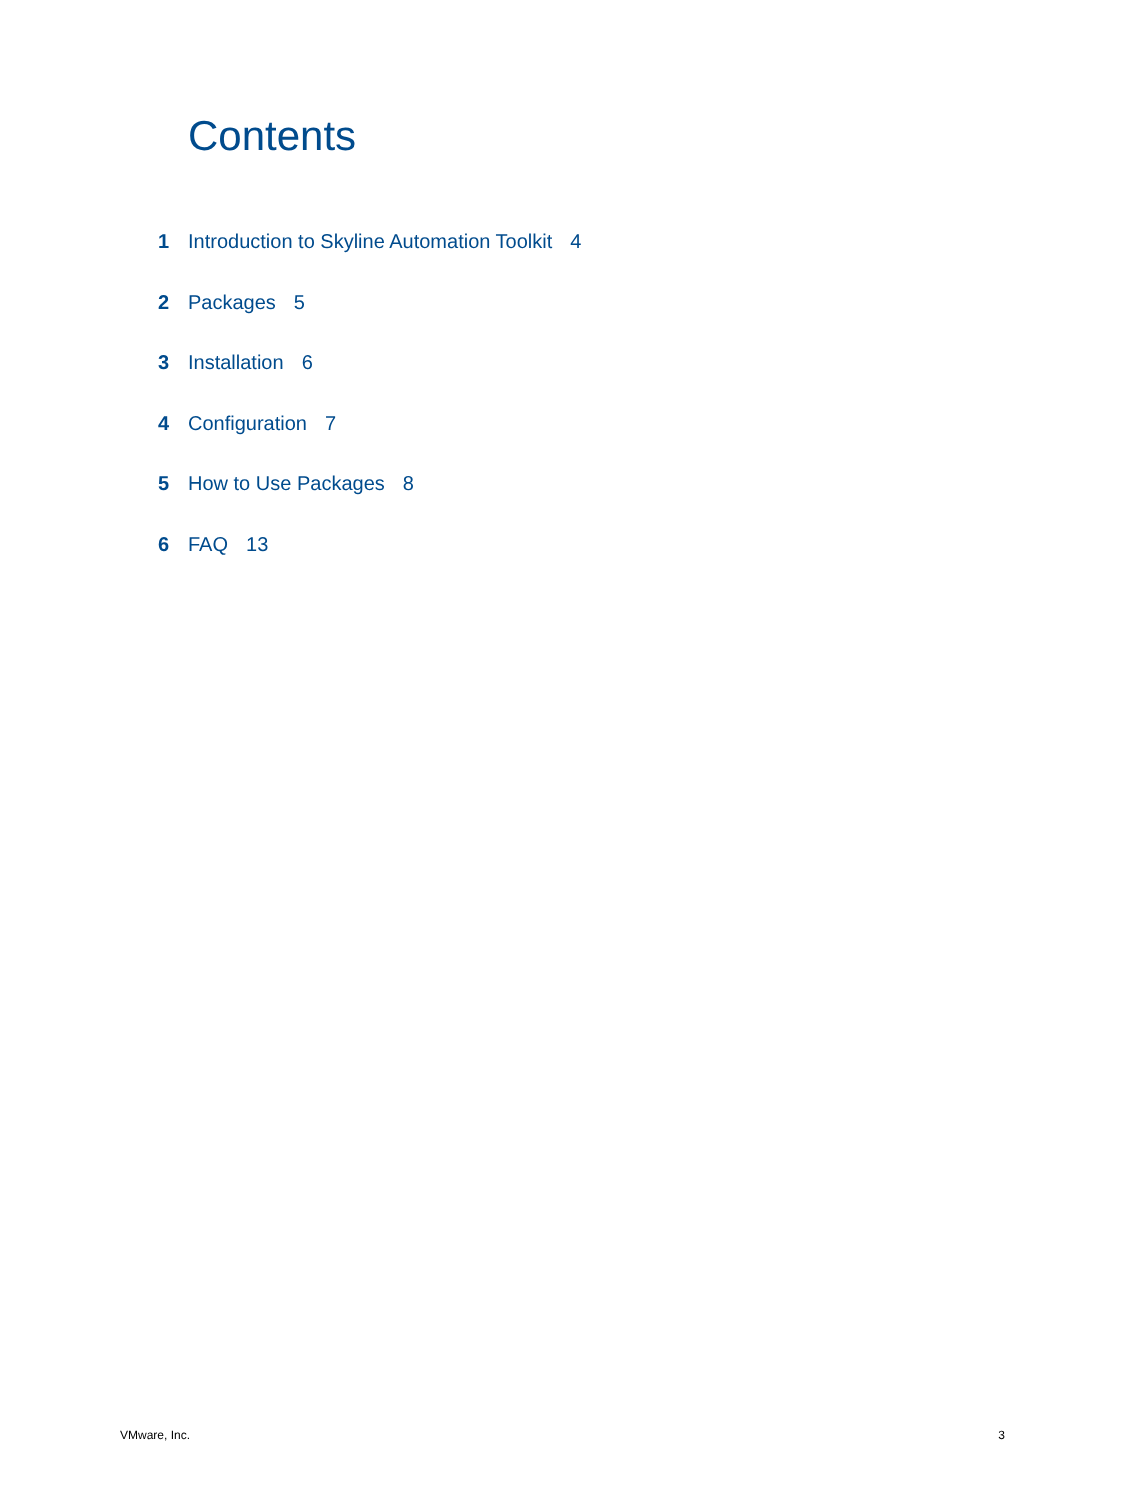Contents
1 Introduction to Skyline Automation Toolkit 4
2 Packages 5
3 Installation 6
4 Configuration 7
5 How to Use Packages 8
6 FAQ 13
VMware, Inc. 3